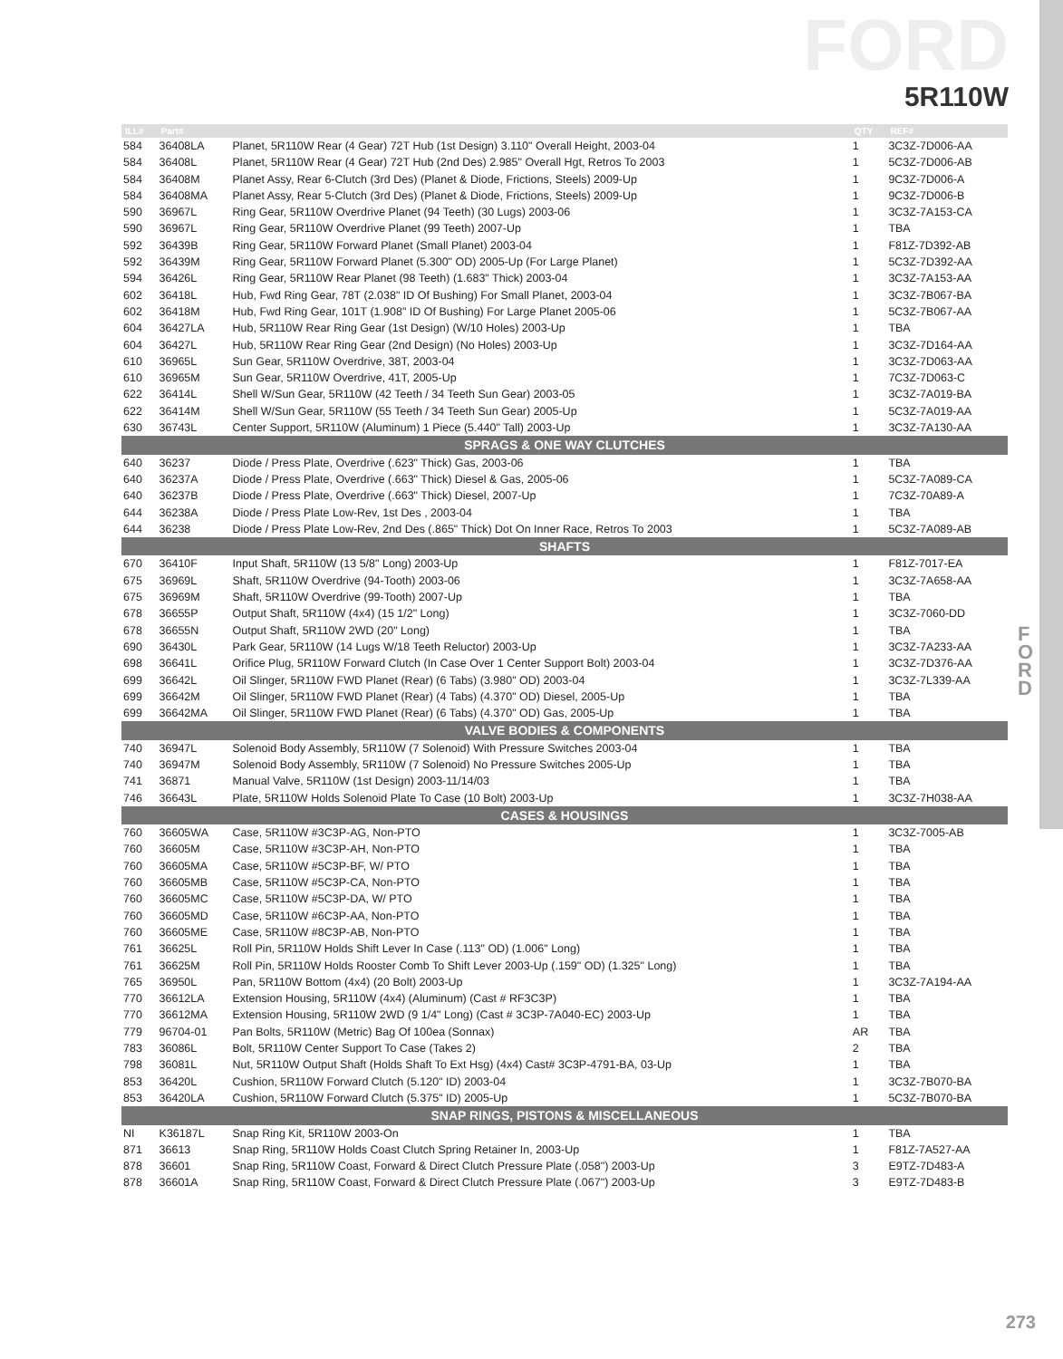FORD
5R110W
F O R D
| ILL# | Part# | | QTY | REF# |
| --- | --- | --- | --- | --- |
| 584 | 36408LA | Planet, 5R110W Rear (4 Gear) 72T Hub (1st Design) 3.110" Overall Height, 2003-04 | 1 | 3C3Z-7D006-AA |
| 584 | 36408L | Planet, 5R110W Rear (4 Gear) 72T Hub (2nd Des) 2.985" Overall Hgt, Retros To 2003 | 1 | 5C3Z-7D006-AB |
| 584 | 36408M | Planet Assy, Rear 6-Clutch (3rd Des) (Planet & Diode, Frictions, Steels) 2009-Up | 1 | 9C3Z-7D006-A |
| 584 | 36408MA | Planet Assy, Rear 5-Clutch (3rd Des) (Planet & Diode, Frictions, Steels) 2009-Up | 1 | 9C3Z-7D006-B |
| 590 | 36967L | Ring Gear, 5R110W Overdrive Planet (94 Teeth) (30 Lugs) 2003-06 | 1 | 3C3Z-7A153-CA |
| 590 | 36967L | Ring Gear, 5R110W Overdrive Planet (99 Teeth) 2007-Up | 1 | TBA |
| 592 | 36439B | Ring Gear, 5R110W Forward Planet (Small Planet) 2003-04 | 1 | F81Z-7D392-AB |
| 592 | 36439M | Ring Gear, 5R110W Forward Planet (5.300" OD) 2005-Up (For Large Planet) | 1 | 5C3Z-7D392-AA |
| 594 | 36426L | Ring Gear, 5R110W Rear Planet (98 Teeth) (1.683" Thick) 2003-04 | 1 | 3C3Z-7A153-AA |
| 602 | 36418L | Hub, Fwd Ring Gear, 78T (2.038" ID Of Bushing) For Small Planet, 2003-04 | 1 | 3C3Z-7B067-BA |
| 602 | 36418M | Hub, Fwd Ring Gear, 101T (1.908" ID Of Bushing) For Large Planet 2005-06 | 1 | 5C3Z-7B067-AA |
| 604 | 36427LA | Hub, 5R110W Rear Ring Gear (1st Design) (W/10 Holes) 2003-Up | 1 | TBA |
| 604 | 36427L | Hub, 5R110W Rear Ring Gear (2nd Design) (No Holes) 2003-Up | 1 | 3C3Z-7D164-AA |
| 610 | 36965L | Sun Gear, 5R110W Overdrive, 38T, 2003-04 | 1 | 3C3Z-7D063-AA |
| 610 | 36965M | Sun Gear, 5R110W Overdrive, 41T, 2005-Up | 1 | 7C3Z-7D063-C |
| 622 | 36414L | Shell W/Sun Gear, 5R110W (42 Teeth / 34 Teeth Sun Gear) 2003-05 | 1 | 3C3Z-7A019-BA |
| 622 | 36414M | Shell W/Sun Gear, 5R110W (55 Teeth / 34 Teeth Sun Gear) 2005-Up | 1 | 5C3Z-7A019-AA |
| 630 | 36743L | Center Support, 5R110W (Aluminum) 1 Piece (5.440" Tall) 2003-Up | 1 | 3C3Z-7A130-AA |
| SPRAGS & ONE WAY CLUTCHES | | | | |
| 640 | 36237 | Diode / Press Plate, Overdrive (.623" Thick) Gas, 2003-06 | 1 | TBA |
| 640 | 36237A | Diode / Press Plate, Overdrive (.663" Thick) Diesel & Gas, 2005-06 | 1 | 5C3Z-7A089-CA |
| 640 | 36237B | Diode / Press Plate, Overdrive (.663" Thick) Diesel, 2007-Up | 1 | 7C3Z-70A89-A |
| 644 | 36238A | Diode / Press Plate Low-Rev, 1st Des , 2003-04 | 1 | TBA |
| 644 | 36238 | Diode / Press Plate Low-Rev, 2nd Des (.865" Thick) Dot On Inner Race, Retros To 2003 | 1 | 5C3Z-7A089-AB |
| SHAFTS | | | | |
| 670 | 36410F | Input Shaft, 5R110W (13 5/8" Long) 2003-Up | 1 | F81Z-7017-EA |
| 675 | 36969L | Shaft, 5R110W Overdrive (94-Tooth) 2003-06 | 1 | 3C3Z-7A658-AA |
| 675 | 36969M | Shaft, 5R110W Overdrive (99-Tooth) 2007-Up | 1 | TBA |
| 678 | 36655P | Output Shaft, 5R110W (4x4) (15 1/2" Long) | 1 | 3C3Z-7060-DD |
| 678 | 36655N | Output Shaft, 5R110W 2WD (20" Long) | 1 | TBA |
| 690 | 36430L | Park Gear, 5R110W (14 Lugs W/18 Teeth Reluctor) 2003-Up | 1 | 3C3Z-7A233-AA |
| 698 | 36641L | Orifice Plug, 5R110W Forward Clutch (In Case Over 1 Center Support Bolt) 2003-04 | 1 | 3C3Z-7D376-AA |
| 699 | 36642L | Oil Slinger, 5R110W FWD Planet (Rear) (6 Tabs) (3.980" OD) 2003-04 | 1 | 3C3Z-7L339-AA |
| 699 | 36642M | Oil Slinger, 5R110W FWD Planet (Rear) (4 Tabs) (4.370" OD) Diesel, 2005-Up | 1 | TBA |
| 699 | 36642MA | Oil Slinger, 5R110W FWD Planet (Rear) (6 Tabs) (4.370" OD) Gas, 2005-Up | 1 | TBA |
| VALVE BODIES & COMPONENTS | | | | |
| 740 | 36947L | Solenoid Body Assembly, 5R110W (7 Solenoid) With Pressure Switches 2003-04 | 1 | TBA |
| 740 | 36947M | Solenoid Body Assembly, 5R110W (7 Solenoid) No Pressure Switches 2005-Up | 1 | TBA |
| 741 | 36871 | Manual Valve, 5R110W (1st Design) 2003-11/14/03 | 1 | TBA |
| 746 | 36643L | Plate, 5R110W Holds Solenoid Plate To Case (10 Bolt) 2003-Up | 1 | 3C3Z-7H038-AA |
| CASES & HOUSINGS | | | | |
| 760 | 36605WA | Case, 5R110W #3C3P-AG, Non-PTO | 1 | 3C3Z-7005-AB |
| 760 | 36605M | Case, 5R110W #3C3P-AH, Non-PTO | 1 | TBA |
| 760 | 36605MA | Case, 5R110W #5C3P-BF, W/ PTO | 1 | TBA |
| 760 | 36605MB | Case, 5R110W #5C3P-CA, Non-PTO | 1 | TBA |
| 760 | 36605MC | Case, 5R110W #5C3P-DA, W/ PTO | 1 | TBA |
| 760 | 36605MD | Case, 5R110W #6C3P-AA, Non-PTO | 1 | TBA |
| 760 | 36605ME | Case, 5R110W #8C3P-AB, Non-PTO | 1 | TBA |
| 761 | 36625L | Roll Pin, 5R110W Holds Shift Lever In Case (.113" OD) (1.006" Long) | 1 | TBA |
| 761 | 36625M | Roll Pin, 5R110W Holds Rooster Comb To Shift Lever 2003-Up (.159" OD) (1.325" Long) | 1 | TBA |
| 765 | 36950L | Pan, 5R110W Bottom (4x4) (20 Bolt) 2003-Up | 1 | 3C3Z-7A194-AA |
| 770 | 36612LA | Extension Housing, 5R110W (4x4) (Aluminum) (Cast # RF3C3P) | 1 | TBA |
| 770 | 36612MA | Extension Housing, 5R110W 2WD (9 1/4" Long) (Cast # 3C3P-7A040-EC) 2003-Up | 1 | TBA |
| 779 | 96704-01 | Pan Bolts, 5R110W (Metric) Bag Of 100ea (Sonnax) | AR | TBA |
| 783 | 36086L | Bolt, 5R110W Center Support To Case (Takes 2) | 2 | TBA |
| 798 | 36081L | Nut, 5R110W Output Shaft (Holds Shaft To Ext Hsg) (4x4) Cast# 3C3P-4791-BA, 03-Up | 1 | TBA |
| 853 | 36420L | Cushion, 5R110W Forward Clutch (5.120" ID) 2003-04 | 1 | 3C3Z-7B070-BA |
| 853 | 36420LA | Cushion, 5R110W Forward Clutch (5.375" ID) 2005-Up | 1 | 5C3Z-7B070-BA |
| SNAP RINGS, PISTONS & MISCELLANEOUS | | | | |
| NI | K36187L | Snap Ring Kit, 5R110W 2003-On | 1 | TBA |
| 871 | 36613 | Snap Ring, 5R110W Holds Coast Clutch Spring Retainer In, 2003-Up | 1 | F81Z-7A527-AA |
| 878 | 36601 | Snap Ring, 5R110W Coast, Forward & Direct Clutch Pressure Plate (.058") 2003-Up | 3 | E9TZ-7D483-A |
| 878 | 36601A | Snap Ring, 5R110W Coast, Forward & Direct Clutch Pressure Plate (.067") 2003-Up | 3 | E9TZ-7D483-B |
273